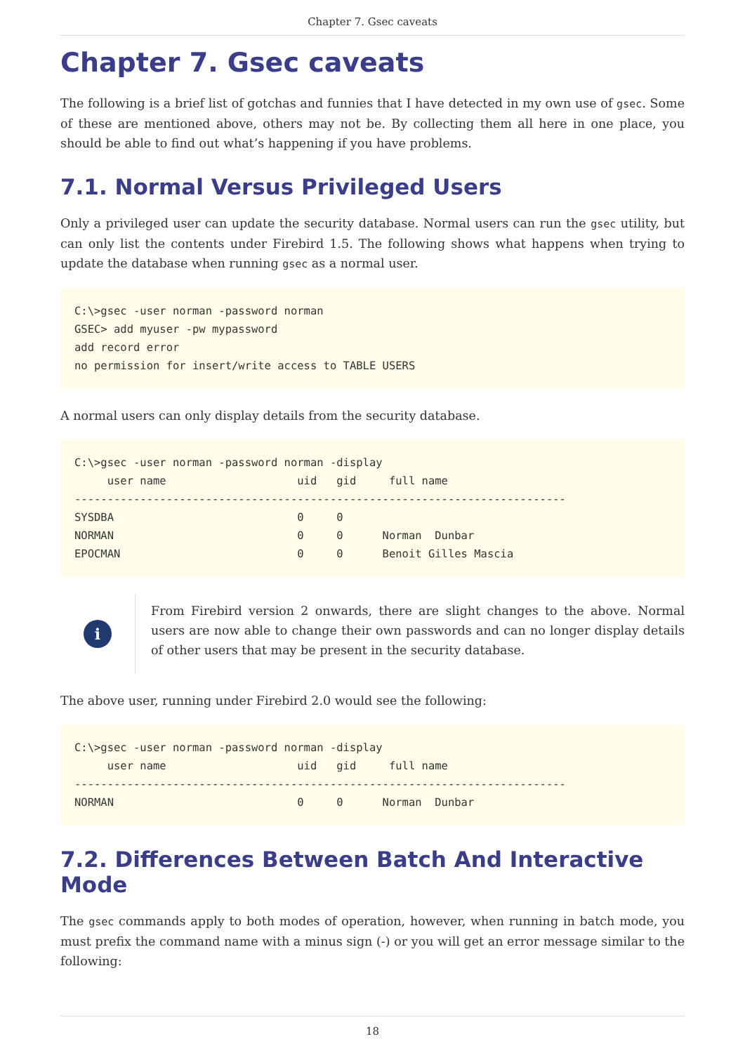Chapter 7. Gsec caveats
Chapter 7. Gsec caveats
The following is a brief list of gotchas and funnies that I have detected in my own use of gsec. Some of these are mentioned above, others may not be. By collecting them all here in one place, you should be able to find out what’s happening if you have problems.
7.1. Normal Versus Privileged Users
Only a privileged user can update the security database. Normal users can run the gsec utility, but can only list the contents under Firebird 1.5. The following shows what happens when trying to update the database when running gsec as a normal user.
C:\>gsec -user norman -password norman
GSEC> add myuser -pw mypassword
add record error
no permission for insert/write access to TABLE USERS
A normal users can only display details from the security database.
C:\>gsec -user norman -password norman -display
     user name                    uid   gid     full name
---------------------------------------------------------------------------
SYSDBA                            0     0
NORMAN                            0     0      Norman  Dunbar
EPOCMAN                           0     0      Benoit Gilles Mascia
i
From Firebird version 2 onwards, there are slight changes to the above. Normal users are now able to change their own passwords and can no longer display details of other users that may be present in the security database.
The above user, running under Firebird 2.0 would see the following:
C:\>gsec -user norman -password norman -display
     user name                    uid   gid     full name
---------------------------------------------------------------------------
NORMAN                            0     0      Norman  Dunbar
7.2. Differences Between Batch And Interactive Mode
The gsec commands apply to both modes of operation, however, when running in batch mode, you must prefix the command name with a minus sign (-) or you will get an error message similar to the following:
18